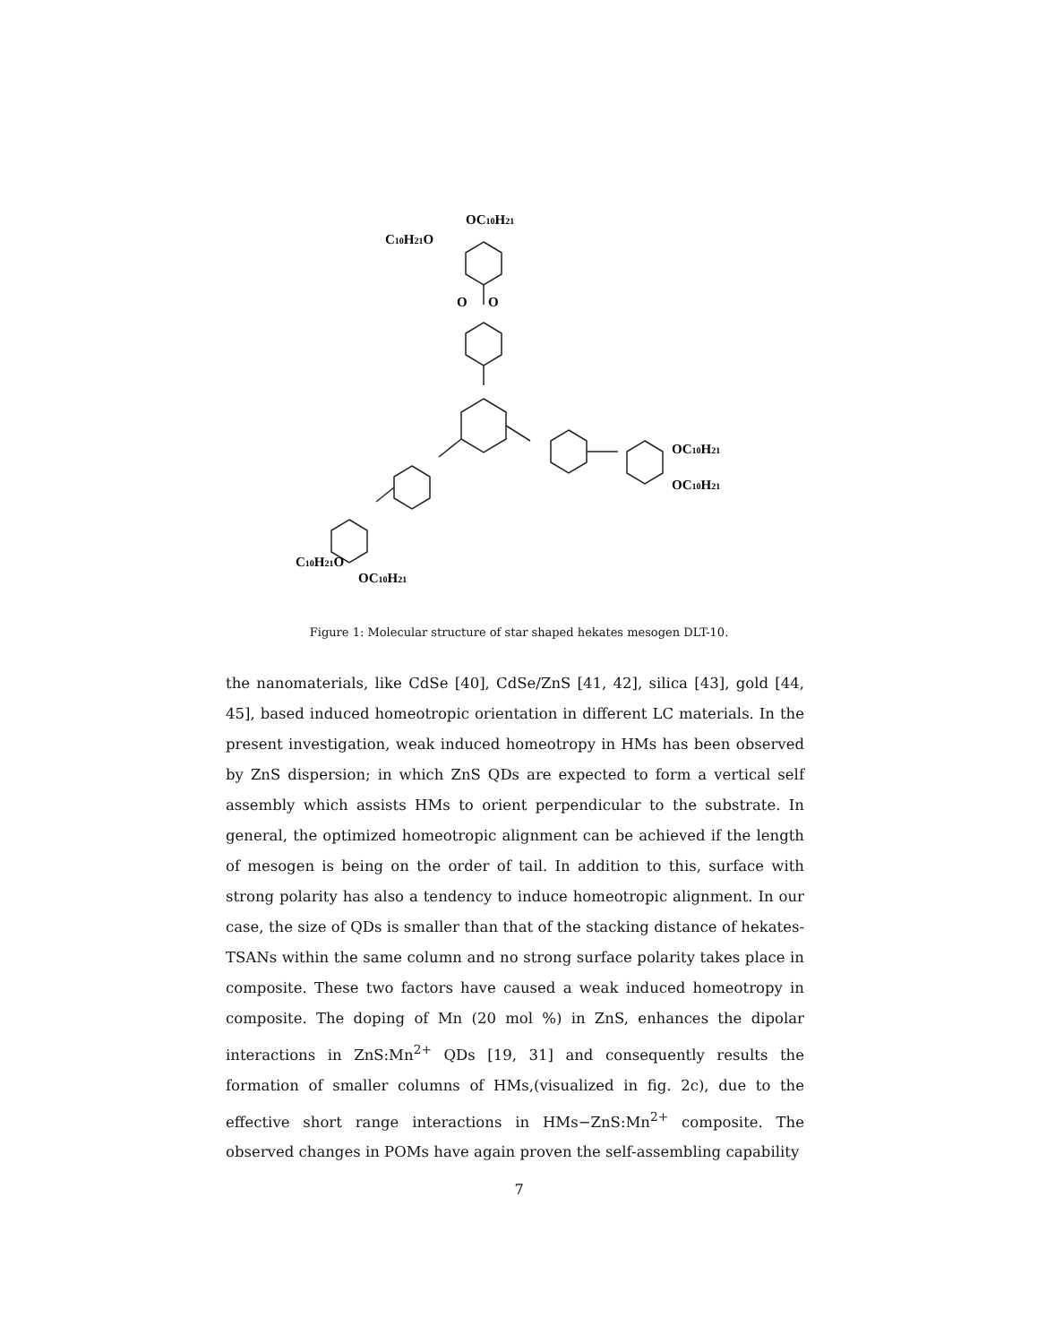OC10H21
C10H21O
O
O
OC10H21
OC10H21
C10H21O
OC10H21
Figure 1: Molecular structure of star shaped hekates mesogen DLT-10.
the nanomaterials, like CdSe [40], CdSe/ZnS [41, 42], silica [43], gold [44, 45], based induced homeotropic orientation in different LC materials. In the present investigation, weak induced homeotropy in HMs has been observed by ZnS dispersion; in which ZnS QDs are expected to form a vertical self assembly which assists HMs to orient perpendicular to the substrate. In general, the optimized homeotropic alignment can be achieved if the length of mesogen is being on the order of tail. In addition to this, surface with strong polarity has also a tendency to induce homeotropic alignment. In our case, the size of QDs is smaller than that of the stacking distance of hekates-TSANs within the same column and no strong surface polarity takes place in composite. These two factors have caused a weak induced homeotropy in composite. The doping of Mn (20 mol %) in ZnS, enhances the dipolar interactions in ZnS:Mn<sup>2+</sup> QDs [19, 31] and consequently results the formation of smaller columns of HMs,(visualized in fig. 2c), due to the effective short range interactions in HMs−ZnS:Mn<sup>2+</sup> composite. The observed changes in POMs have again proven the self-assembling capability
7